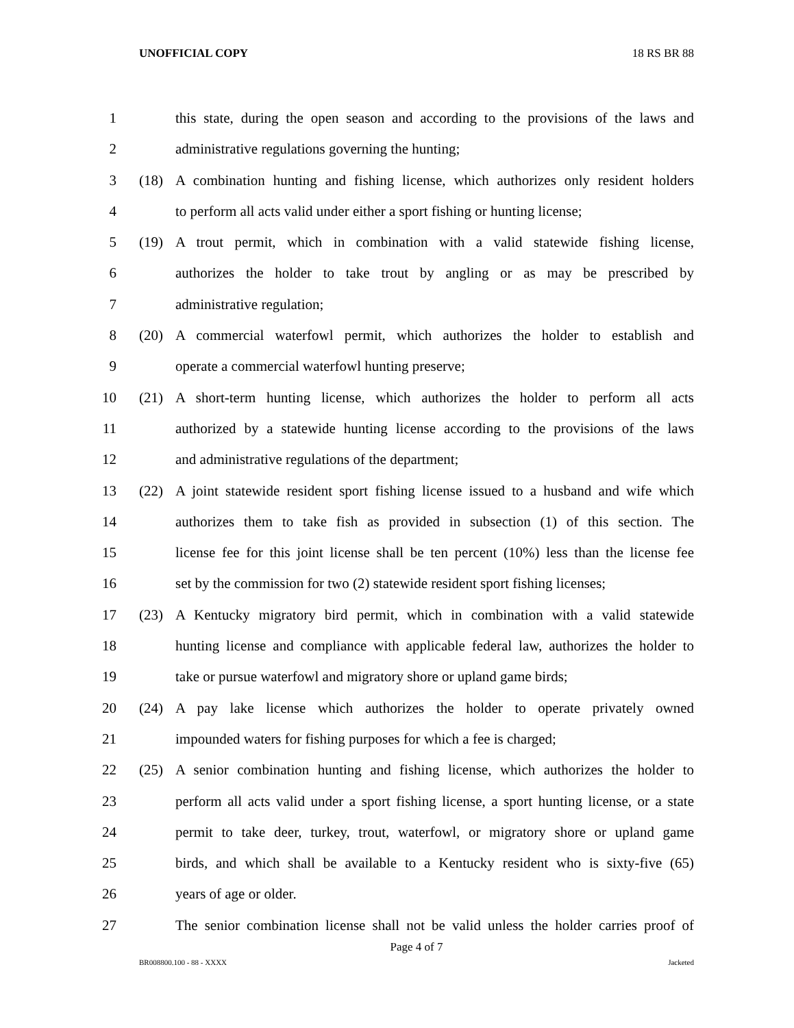UNOFFICIAL COPY 18 RS BR 88
1 this state, during the open season and according to the provisions of the laws and
2 administrative regulations governing the hunting;
3 (18) A combination hunting and fishing license, which authorizes only resident holders
4 to perform all acts valid under either a sport fishing or hunting license;
5 (19) A trout permit, which in combination with a valid statewide fishing license,
6 authorizes the holder to take trout by angling or as may be prescribed by
7 administrative regulation;
8 (20) A commercial waterfowl permit, which authorizes the holder to establish and
9 operate a commercial waterfowl hunting preserve;
10 (21) A short-term hunting license, which authorizes the holder to perform all acts
11 authorized by a statewide hunting license according to the provisions of the laws
12 and administrative regulations of the department;
13 (22) A joint statewide resident sport fishing license issued to a husband and wife which
14 authorizes them to take fish as provided in subsection (1) of this section. The
15 license fee for this joint license shall be ten percent (10%) less than the license fee
16 set by the commission for two (2) statewide resident sport fishing licenses;
17 (23) A Kentucky migratory bird permit, which in combination with a valid statewide
18 hunting license and compliance with applicable federal law, authorizes the holder to
19 take or pursue waterfowl and migratory shore or upland game birds;
20 (24) A pay lake license which authorizes the holder to operate privately owned
21 impounded waters for fishing purposes for which a fee is charged;
22 (25) A senior combination hunting and fishing license, which authorizes the holder to
23 perform all acts valid under a sport fishing license, a sport hunting license, or a state
24 permit to take deer, turkey, trout, waterfowl, or migratory shore or upland game
25 birds, and which shall be available to a Kentucky resident who is sixty-five (65)
26 years of age or older.
27 The senior combination license shall not be valid unless the holder carries proof of
Page 4 of 7
BR008800.100 - 88 - XXXX Jacketed